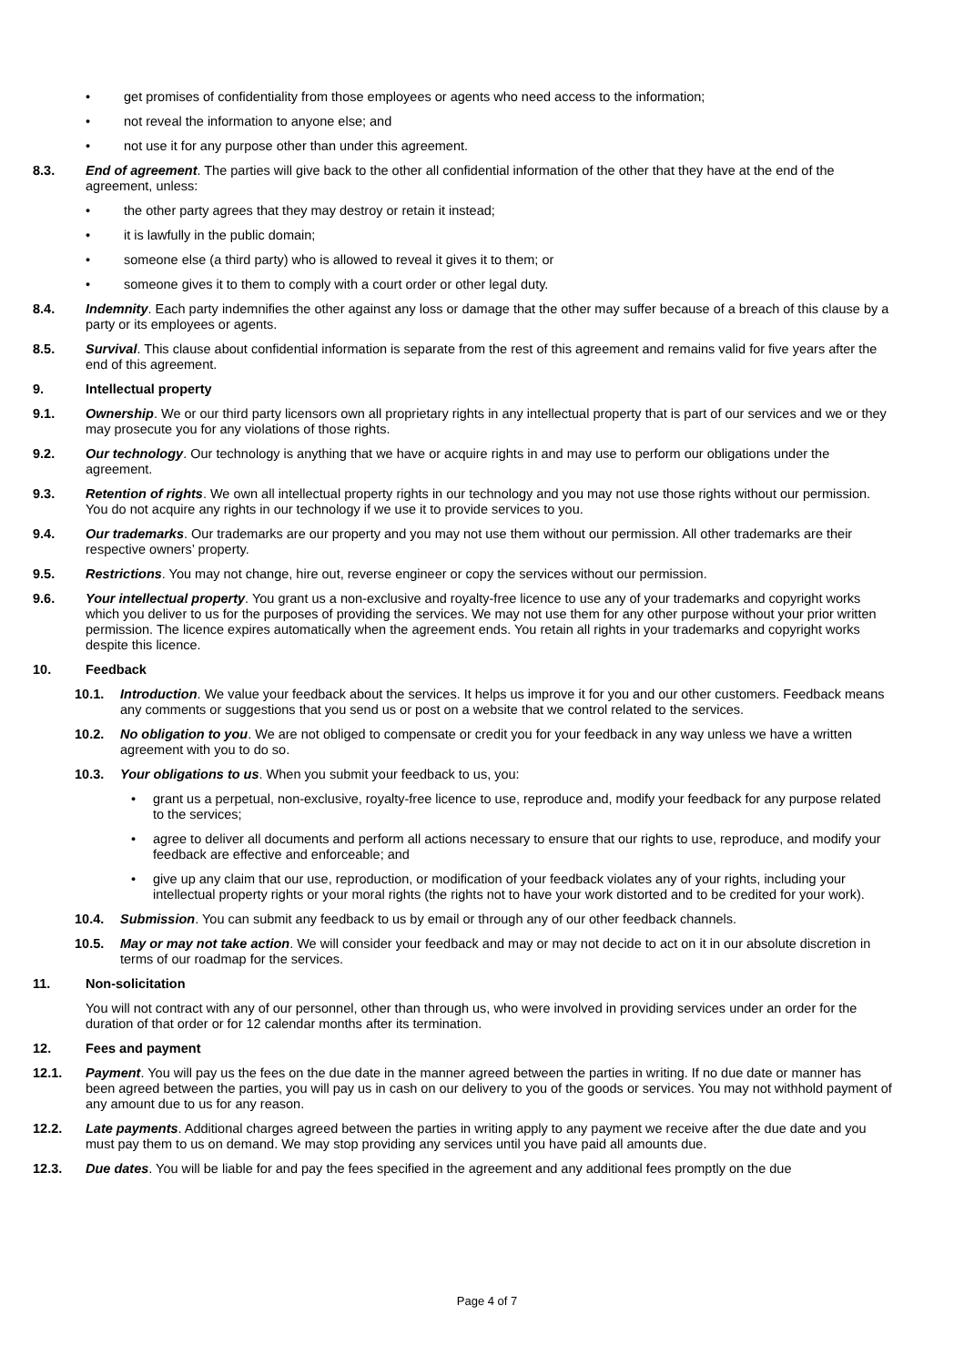• get promises of confidentiality from those employees or agents who need access to the information;
• not reveal the information to anyone else; and
• not use it for any purpose other than under this agreement.
8.3. End of agreement. The parties will give back to the other all confidential information of the other that they have at the end of the agreement, unless:
• the other party agrees that they may destroy or retain it instead;
• it is lawfully in the public domain;
• someone else (a third party) who is allowed to reveal it gives it to them; or
• someone gives it to them to comply with a court order or other legal duty.
8.4. Indemnity. Each party indemnifies the other against any loss or damage that the other may suffer because of a breach of this clause by a party or its employees or agents.
8.5. Survival. This clause about confidential information is separate from the rest of this agreement and remains valid for five years after the end of this agreement.
9. Intellectual property
9.1. Ownership. We or our third party licensors own all proprietary rights in any intellectual property that is part of our services and we or they may prosecute you for any violations of those rights.
9.2. Our technology. Our technology is anything that we have or acquire rights in and may use to perform our obligations under the agreement.
9.3. Retention of rights. We own all intellectual property rights in our technology and you may not use those rights without our permission. You do not acquire any rights in our technology if we use it to provide services to you.
9.4. Our trademarks. Our trademarks are our property and you may not use them without our permission. All other trademarks are their respective owners’ property.
9.5. Restrictions. You may not change, hire out, reverse engineer or copy the services without our permission.
9.6. Your intellectual property. You grant us a non-exclusive and royalty-free licence to use any of your trademarks and copyright works which you deliver to us for the purposes of providing the services. We may not use them for any other purpose without your prior written permission. The licence expires automatically when the agreement ends. You retain all rights in your trademarks and copyright works despite this licence.
10. Feedback
10.1. Introduction. We value your feedback about the services. It helps us improve it for you and our other customers. Feedback means any comments or suggestions that you send us or post on a website that we control related to the services.
10.2. No obligation to you. We are not obliged to compensate or credit you for your feedback in any way unless we have a written agreement with you to do so.
10.3. Your obligations to us. When you submit your feedback to us, you:
• grant us a perpetual, non-exclusive, royalty-free licence to use, reproduce and, modify your feedback for any purpose related to the services;
• agree to deliver all documents and perform all actions necessary to ensure that our rights to use, reproduce, and modify your feedback are effective and enforceable; and
• give up any claim that our use, reproduction, or modification of your feedback violates any of your rights, including your intellectual property rights or your moral rights (the rights not to have your work distorted and to be credited for your work).
10.4. Submission. You can submit any feedback to us by email or through any of our other feedback channels.
10.5. May or may not take action. We will consider your feedback and may or may not decide to act on it in our absolute discretion in terms of our roadmap for the services.
11. Non-solicitation
You will not contract with any of our personnel, other than through us, who were involved in providing services under an order for the duration of that order or for 12 calendar months after its termination.
12. Fees and payment
12.1. Payment. You will pay us the fees on the due date in the manner agreed between the parties in writing. If no due date or manner has been agreed between the parties, you will pay us in cash on our delivery to you of the goods or services. You may not withhold payment of any amount due to us for any reason.
12.2. Late payments. Additional charges agreed between the parties in writing apply to any payment we receive after the due date and you must pay them to us on demand. We may stop providing any services until you have paid all amounts due.
12.3. Due dates. You will be liable for and pay the fees specified in the agreement and any additional fees promptly on the due
Page 4 of 7